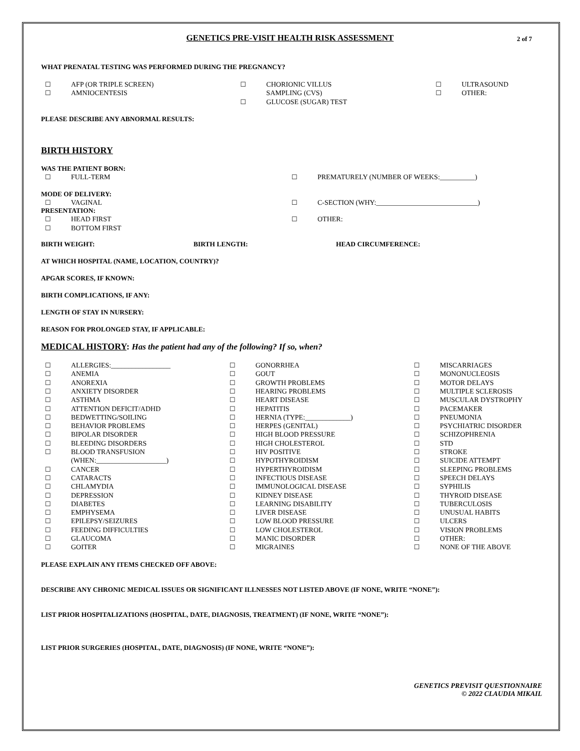GENETICS PRE-VISIT HEALTH RISK ASSESSMENT
2 of 7
WHAT PRENATAL TESTING WAS PERFORMED DURING THE PREGNANCY?
☐ AFP (OR TRIPLE SCREEN)
☐ AMNIOCENTESIS
☐ CHORIONIC VILLUS
SAMPLING (CVS)
☐ GLUCOSE (SUGAR) TEST
☐ ULTRASOUND
☐ OTHER:
PLEASE DESCRIBE ANY ABNORMAL RESULTS:
BIRTH HISTORY
WAS THE PATIENT BORN:
☐ FULL-TERM ☐ PREMATURELY (NUMBER OF WEEKS:__________)
MODE OF DELIVERY:
☐ VAGINAL ☐ C-SECTION (WHY:_____________________________)
PRESENTATION:
☐ HEAD FIRST
☐ BOTTOM FIRST
☐ OTHER:
BIRTH WEIGHT: BIRTH LENGTH: HEAD CIRCUMFERENCE:
AT WHICH HOSPITAL (NAME, LOCATION, COUNTRY)?
APGAR SCORES, IF KNOWN:
BIRTH COMPLICATIONS, IF ANY:
LENGTH OF STAY IN NURSERY:
REASON FOR PROLONGED STAY, IF APPLICABLE:
MEDICAL HISTORY: Has the patient had any of the following? If so, when?
☐ ALLERGIES:_________________
☐ ANEMIA
☐ ANOREXIA
☐ ANXIETY DISORDER
☐ ASTHMA
☐ ATTENTION DEFICIT/ADHD
☐ BEDWETTING/SOILING
☐ BEHAVIOR PROBLEMS
☐ BIPOLAR DISORDER
☐ BLEEDING DISORDERS
☐ BLOOD TRANSFUSION
(WHEN:____________________)
☐ CANCER
☐ CATARACTS
☐ CHLAMYDIA
☐ DEPRESSION
☐ DIABETES
☐ EMPHYSEMA
☐ EPILEPSY/SEIZURES
☐ FEEDING DIFFICULTIES
☐ GLAUCOMA
☐ GOITER
☐ GONORRHEA
☐ GOUT
☐ GROWTH PROBLEMS
☐ HEARING PROBLEMS
☐ HEART DISEASE
☐ HEPATITIS
☐ HERNIA (TYPE:_____________)
☐ HERPES (GENITAL)
☐ HIGH BLOOD PRESSURE
☐ HIGH CHOLESTEROL
☐ HIV POSITIVE
☐ HYPOTHYROIDISM
☐ HYPERTHYROIDISM
☐ INFECTIOUS DISEASE
☐ IMMUNOLOGICAL DISEASE
☐ KIDNEY DISEASE
☐ LEARNING DISABILITY
☐ LIVER DISEASE
☐ LOW BLOOD PRESSURE
☐ LOW CHOLESTEROL
☐ MANIC DISORDER
☐ MIGRAINES
☐ MISCARRIAGES
☐ MONONUCLEOSIS
☐ MOTOR DELAYS
☐ MULTIPLE SCLEROSIS
☐ MUSCULAR DYSTROPHY
☐ PACEMAKER
☐ PNEUMONIA
☐ PSYCHIATRIC DISORDER
☐ SCHIZOPHRENIA
☐ STD
☐ STROKE
☐ SUICIDE ATTEMPT
☐ SLEEPING PROBLEMS
☐ SPEECH DELAYS
☐ SYPHILIS
☐ THYROID DISEASE
☐ TUBERCULOSIS
☐ UNUSUAL HABITS
☐ ULCERS
☐ VISION PROBLEMS
☐ OTHER:
☐ NONE OF THE ABOVE
PLEASE EXPLAIN ANY ITEMS CHECKED OFF ABOVE:
DESCRIBE ANY CHRONIC MEDICAL ISSUES OR SIGNIFICANT ILLNESSES NOT LISTED ABOVE (IF NONE, WRITE “NONE”):
LIST PRIOR HOSPITALIZATIONS (HOSPITAL, DATE, DIAGNOSIS, TREATMENT) (IF NONE, WRITE “NONE”):
LIST PRIOR SURGERIES (HOSPITAL, DATE, DIAGNOSIS) (IF NONE, WRITE “NONE”):
GENETICS PREVISIT QUESTIONNAIRE
© 2022 CLAUDIA MIKAIL